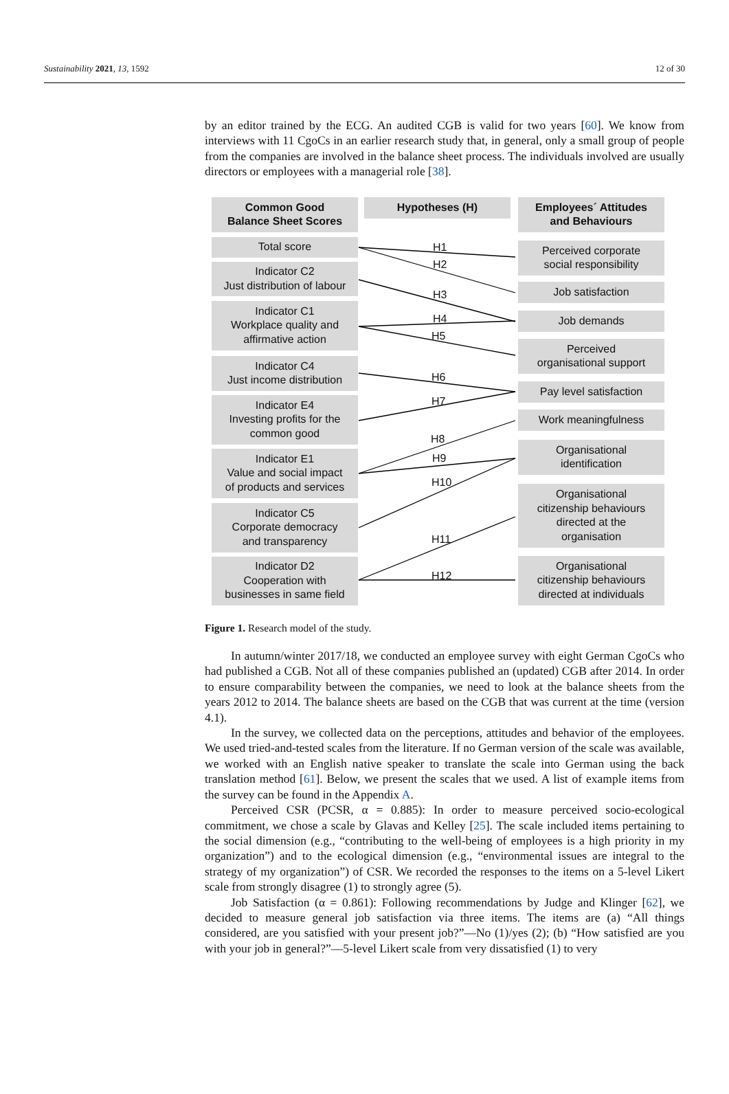Sustainability 2021, 13, 1592 12 of 30
by an editor trained by the ECG. An audited CGB is valid for two years [60]. We know from interviews with 11 CgoCs in an earlier research study that, in general, only a small group of people from the companies are involved in the balance sheet process. The individuals involved are usually directors or employees with a managerial role [38].
Common Good
Balance Sheet Scores
Hypotheses (H)
Employees´ Attitudes
and Behaviours
Total score
Indicator C2
Just distribution of labour
Indicator C1
Workplace quality and
affirmative action
Indicator C4
Just income distribution
Indicator E4
Investing profits for the
common good
Indicator E1
Value and social impact
of products and services
Indicator C5
Corporate democracy
and transparency
Indicator D2
Cooperation with
businesses in same field
H1
H2
H3
H4
H5
H6
H7
H8
H9
H10
H11
H12
Perceived corporate
social responsibility
Job satisfaction
Job demands
Perceived
organisational support
Pay level satisfaction
Work meaningfulness
Organisational
identification
Organisational
citizenship behaviours
directed at the
organisation
Organisational
citizenship behaviours
directed at individuals
Figure 1. Research model of the study.
In autumn/winter 2017/18, we conducted an employee survey with eight German CgoCs who had published a CGB. Not all of these companies published an (updated) CGB after 2014. In order to ensure comparability between the companies, we need to look at the balance sheets from the years 2012 to 2014. The balance sheets are based on the CGB that was current at the time (version 4.1).
In the survey, we collected data on the perceptions, attitudes and behavior of the employees. We used tried-and-tested scales from the literature. If no German version of the scale was available, we worked with an English native speaker to translate the scale into German using the back translation method [61]. Below, we present the scales that we used. A list of example items from the survey can be found in the Appendix A.
Perceived CSR (PCSR, α = 0.885): In order to measure perceived socio-ecological commitment, we chose a scale by Glavas and Kelley [25]. The scale included items pertaining to the social dimension (e.g., “contributing to the well-being of employees is a high priority in my organization”) and to the ecological dimension (e.g., “environmental issues are integral to the strategy of my organization”) of CSR. We recorded the responses to the items on a 5-level Likert scale from strongly disagree (1) to strongly agree (5).
Job Satisfaction (α = 0.861): Following recommendations by Judge and Klinger [62], we decided to measure general job satisfaction via three items. The items are (a) “All things considered, are you satisfied with your present job?”—No (1)/yes (2); (b) “How satisfied are you with your job in general?”—5-level Likert scale from very dissatisfied (1) to very